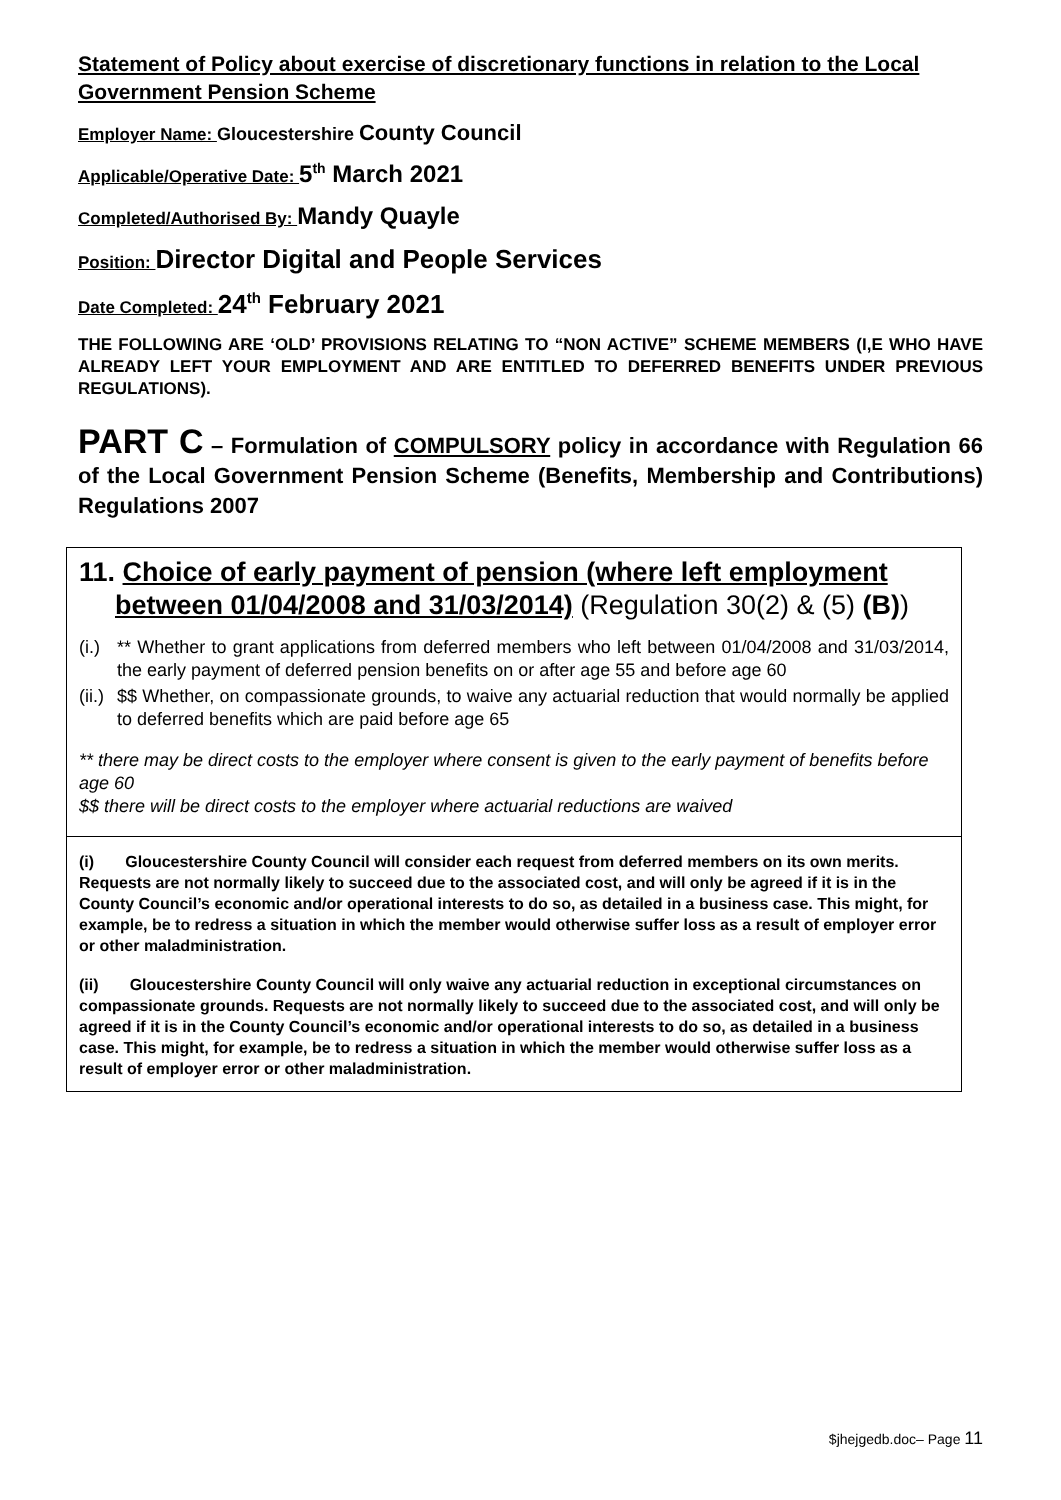Statement of Policy about exercise of discretionary functions in relation to the Local Government Pension Scheme
Employer Name: Gloucestershire County Council
Applicable/Operative Date: 5<sup>th</sup> March 2021
Completed/Authorised By: Mandy Quayle
Position: Director Digital and People Services
Date Completed: 24<sup>th</sup> February 2021
THE FOLLOWING ARE ‘OLD’ PROVISIONS RELATING TO “NON ACTIVE” SCHEME MEMBERS (I,E WHO HAVE ALREADY LEFT YOUR EMPLOYMENT AND ARE ENTITLED TO DEFERRED BENEFITS UNDER PREVIOUS REGULATIONS).
PART C – Formulation of COMPULSORY policy in accordance with Regulation 66 of the Local Government Pension Scheme (Benefits, Membership and Contributions) Regulations 2007
| 11. Choice of early payment of pension (where left employment between 01/04/2008 and 31/03/2014) (Regulation 30(2) & (5) (B) ) (i.) ** Whether to grant applications from deferred members who left between 01/04/2008 and 31/03/2014, the early payment of deferred pension benefits on or after age 55 and before age 60 (ii.) $$ Whether, on compassionate grounds, to waive any actuarial reduction that would normally be applied to deferred benefits which are paid before age 65 ** there may be direct costs to the employer where consent is given to the early payment of benefits before age 60 $$ there will be direct costs to the employer where actuarial reductions are waived |
| (i) Gloucestershire County Council will consider each request from deferred members on its own merits. Requests are not normally likely to succeed due to the associated cost, and will only be agreed if it is in the County Council’s economic and/or operational interests to do so, as detailed in a business case. This might, for example, be to redress a situation in which the member would otherwise suffer loss as a result of employer error or other maladministration. (ii) Gloucestershire County Council will only waive any actuarial reduction in exceptional circumstances on compassionate grounds. Requests are not normally likely to succeed due to the associated cost, and will only be agreed if it is in the County Council’s economic and/or operational interests to do so, as detailed in a business case. This might, for example, be to redress a situation in which the member would otherwise suffer loss as a result of employer error or other maladministration. |
$jhejgedb.doc– Page 11